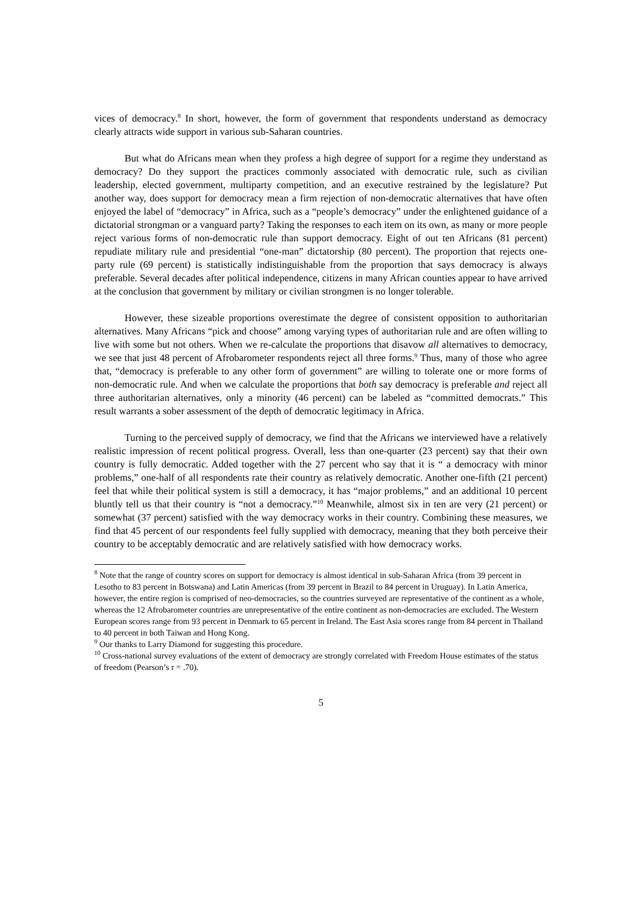vices of democracy.<sup>8</sup> In short, however, the form of government that respondents understand as democracy clearly attracts wide support in various sub-Saharan countries.
But what do Africans mean when they profess a high degree of support for a regime they understand as democracy? Do they support the practices commonly associated with democratic rule, such as civilian leadership, elected government, multiparty competition, and an executive restrained by the legislature? Put another way, does support for democracy mean a firm rejection of non-democratic alternatives that have often enjoyed the label of “democracy” in Africa, such as a “people’s democracy” under the enlightened guidance of a dictatorial strongman or a vanguard party? Taking the responses to each item on its own, as many or more people reject various forms of non-democratic rule than support democracy. Eight of out ten Africans (81 percent) repudiate military rule and presidential “one-man” dictatorship (80 percent). The proportion that rejects one-party rule (69 percent) is statistically indistinguishable from the proportion that says democracy is always preferable. Several decades after political independence, citizens in many African counties appear to have arrived at the conclusion that government by military or civilian strongmen is no longer tolerable.
However, these sizeable proportions overestimate the degree of consistent opposition to authoritarian alternatives. Many Africans “pick and choose” among varying types of authoritarian rule and are often willing to live with some but not others. When we re-calculate the proportions that disavow all alternatives to democracy, we see that just 48 percent of Afrobarometer respondents reject all three forms.<sup>9</sup> Thus, many of those who agree that, “democracy is preferable to any other form of government” are willing to tolerate one or more forms of non-democratic rule. And when we calculate the proportions that both say democracy is preferable and reject all three authoritarian alternatives, only a minority (46 percent) can be labeled as “committed democrats.” This result warrants a sober assessment of the depth of democratic legitimacy in Africa.
Turning to the perceived supply of democracy, we find that the Africans we interviewed have a relatively realistic impression of recent political progress. Overall, less than one-quarter (23 percent) say that their own country is fully democratic. Added together with the 27 percent who say that it is “ a democracy with minor problems,” one-half of all respondents rate their country as relatively democratic. Another one-fifth (21 percent) feel that while their political system is still a democracy, it has “major problems,” and an additional 10 percent bluntly tell us that their country is “not a democracy.”<sup>10</sup> Meanwhile, almost six in ten are very (21 percent) or somewhat (37 percent) satisfied with the way democracy works in their country. Combining these measures, we find that 45 percent of our respondents feel fully supplied with democracy, meaning that they both perceive their country to be acceptably democratic and are relatively satisfied with how democracy works.
<sup>8</sup> Note that the range of country scores on support for democracy is almost identical in sub-Saharan Africa (from 39 percent in Lesotho to 83 percent in Botswana) and Latin Americas (from 39 percent in Brazil to 84 percent in Uruguay). In Latin America, however, the entire region is comprised of neo-democracies, so the countries surveyed are representative of the continent as a whole, whereas the 12 Afrobarometer countries are unrepresentative of the entire continent as non-democracies are excluded. The Western European scores range from 93 percent in Denmark to 65 percent in Ireland. The East Asia scores range from 84 percent in Thailand to 40 percent in both Taiwan and Hong Kong.
<sup>9</sup> Our thanks to Larry Diamond for suggesting this procedure.
<sup>10</sup> Cross-national survey evaluations of the extent of democracy are strongly correlated with Freedom House estimates of the status of freedom (Pearson’s r = .70).
5